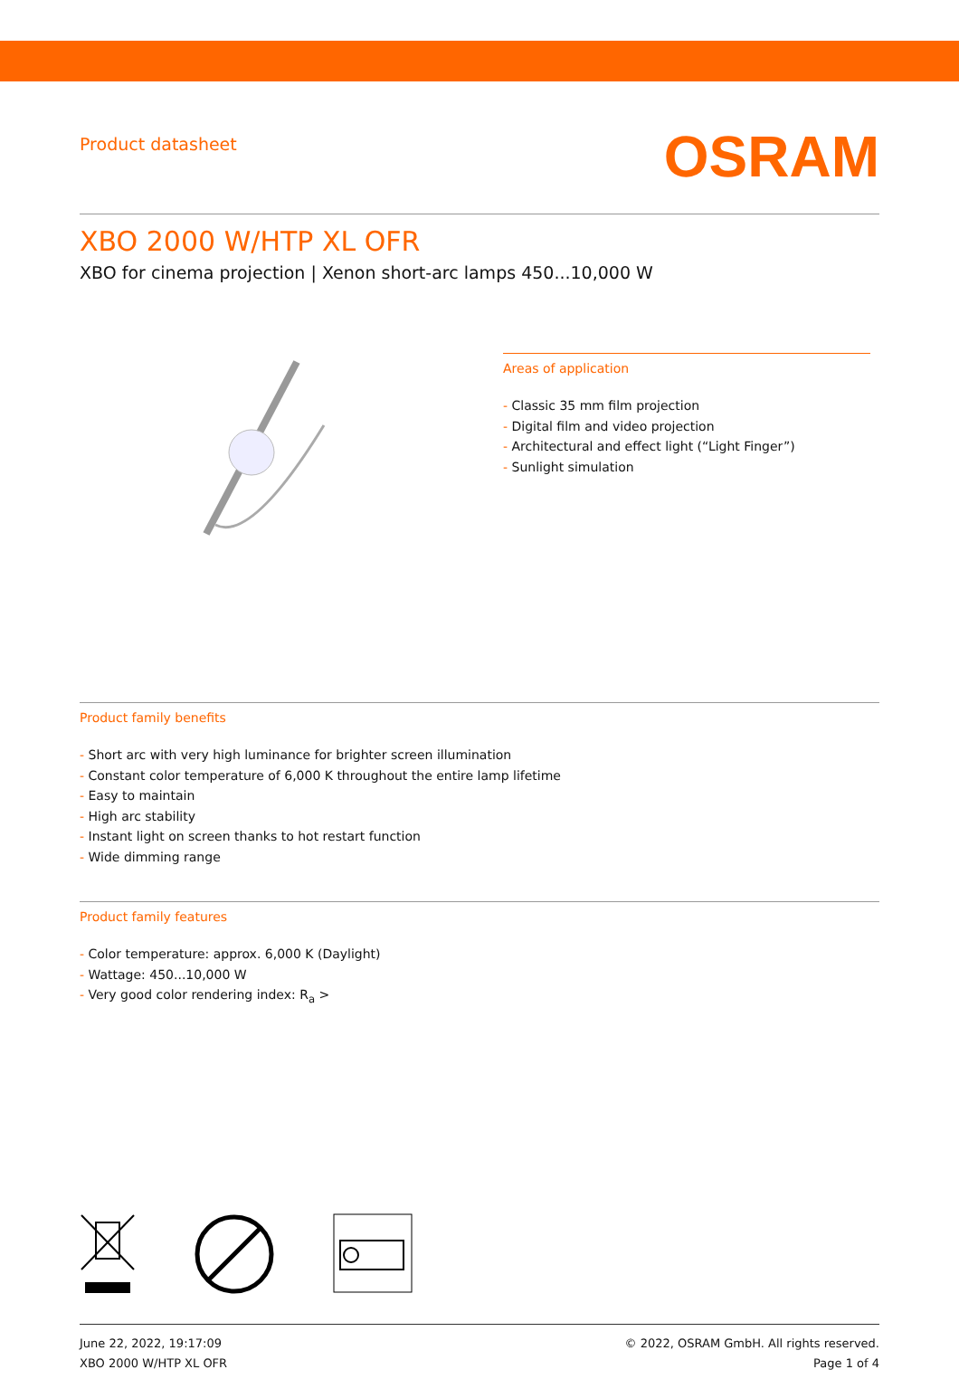Product datasheet
OSRAM
XBO 2000 W/HTP XL OFR
XBO for cinema projection | Xenon short-arc lamps 450...10,000 W
Areas of application
- Classic 35 mm film projection
- Digital film and video projection
- Architectural and effect light (“Light Finger”)
- Sunlight simulation
Product family benefits
- Short arc with very high luminance for brighter screen illumination
- Constant color temperature of 6,000 K throughout the entire lamp lifetime
- Easy to maintain
- High arc stability
- Instant light on screen thanks to hot restart function
- Wide dimming range
Product family features
- Color temperature: approx. 6,000 K (Daylight)
- Wattage: 450...10,000 W
- Very good color rendering index: R<sub>a</sub> >
June 22, 2022, 19:17:09
XBO 2000 W/HTP XL OFR
© 2022, OSRAM GmbH. All rights reserved.
Page 1 of 4